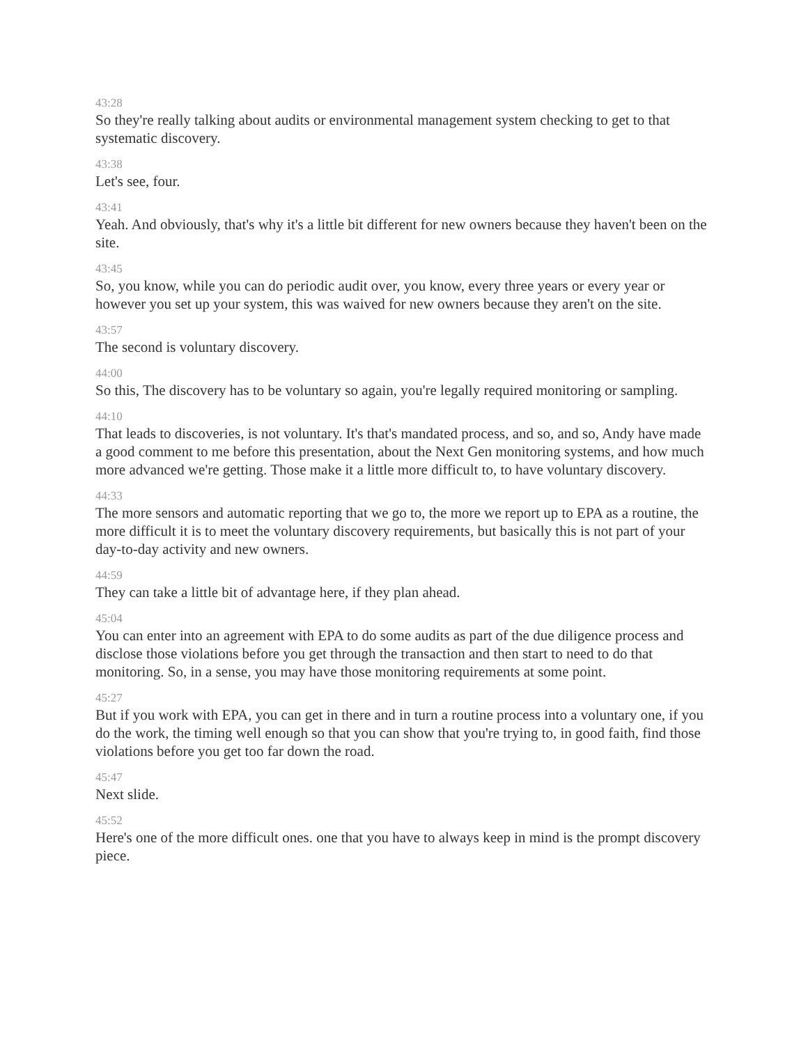43:28
So they're really talking about audits or environmental management system checking to get to that systematic discovery.
43:38
Let's see, four.
43:41
Yeah. And obviously, that's why it's a little bit different for new owners because they haven't been on the site.
43:45
So, you know, while you can do periodic audit over, you know, every three years or every year or however you set up your system, this was waived for new owners because they aren't on the site.
43:57
The second is voluntary discovery.
44:00
So this, The discovery has to be voluntary so again, you're legally required monitoring or sampling.
44:10
That leads to discoveries, is not voluntary. It's that's mandated process, and so, and so, Andy have made a good comment to me before this presentation, about the Next Gen monitoring systems, and how much more advanced we're getting. Those make it a little more difficult to, to have voluntary discovery.
44:33
The more sensors and automatic reporting that we go to, the more we report up to EPA as a routine, the more difficult it is to meet the voluntary discovery requirements, but basically this is not part of your day-to-day activity and new owners.
44:59
They can take a little bit of advantage here, if they plan ahead.
45:04
You can enter into an agreement with EPA to do some audits as part of the due diligence process and disclose those violations before you get through the transaction and then start to need to do that monitoring. So, in a sense, you may have those monitoring requirements at some point.
45:27
But if you work with EPA, you can get in there and in turn a routine process into a voluntary one, if you do the work, the timing well enough so that you can show that you're trying to, in good faith, find those violations before you get too far down the road.
45:47
Next slide.
45:52
Here's one of the more difficult ones. one that you have to always keep in mind is the prompt discovery piece.